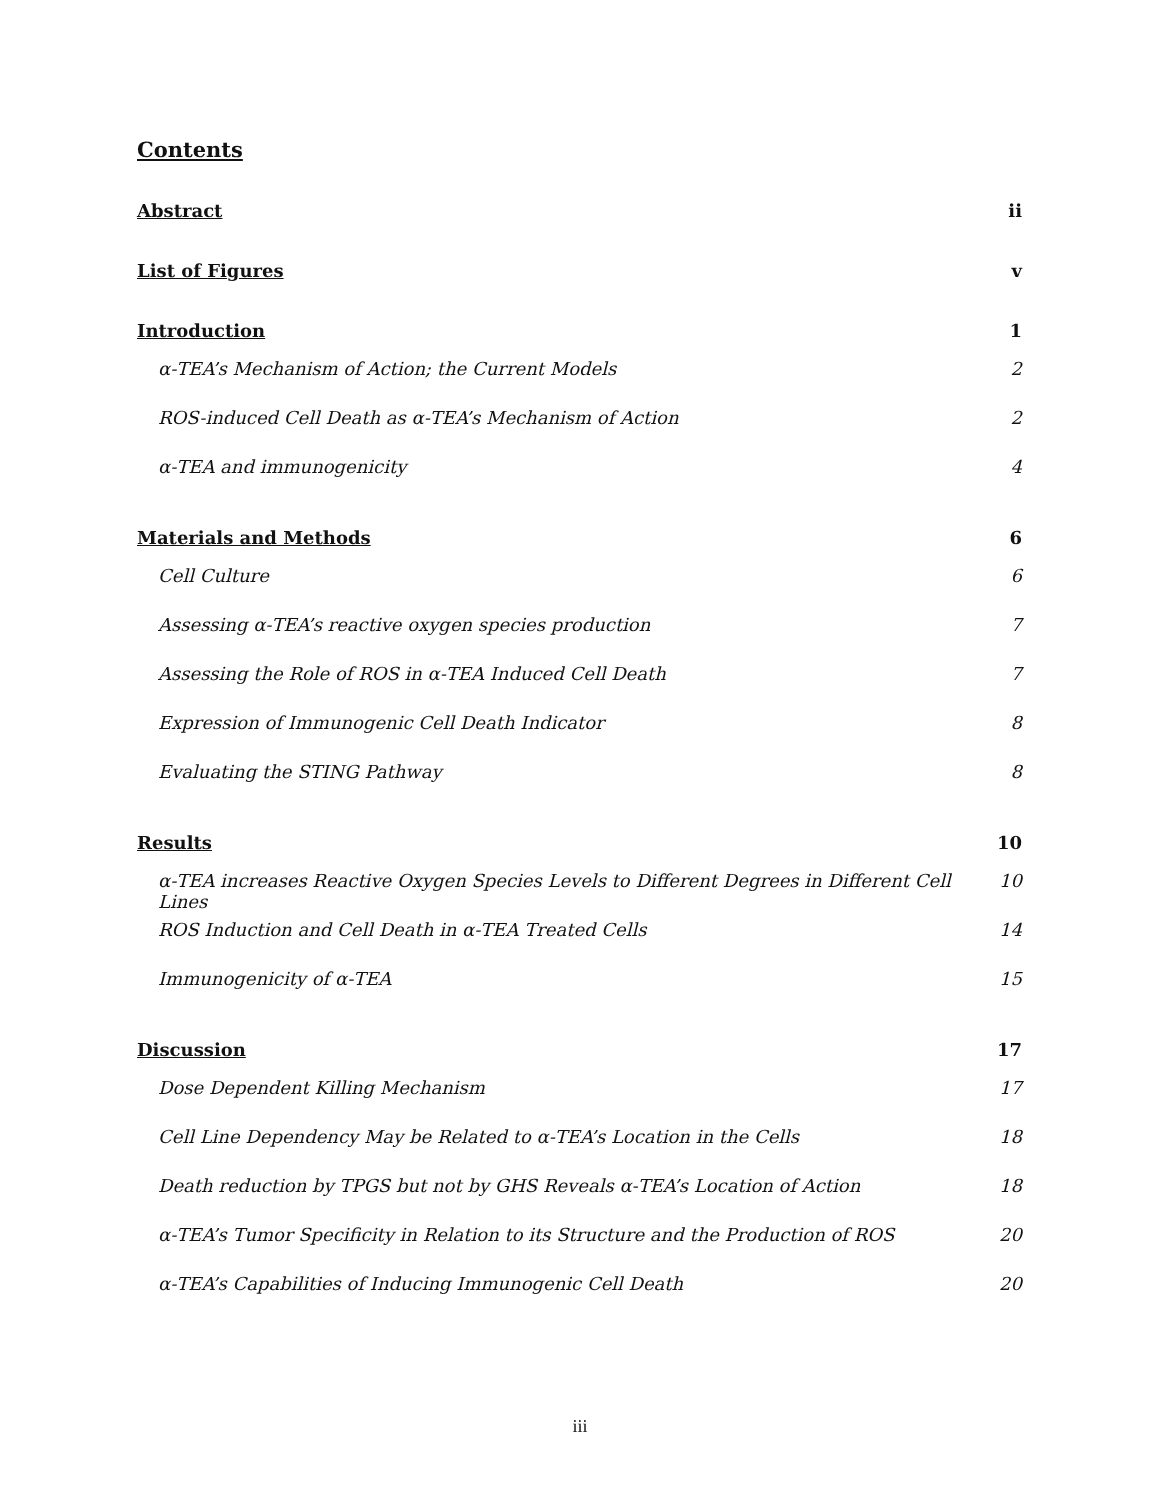Contents
Abstract ii
List of Figures v
Introduction 1
α-TEA’s Mechanism of Action; the Current Models 2
ROS-induced Cell Death as α-TEA’s Mechanism of Action 2
α-TEA and immunogenicity 4
Materials and Methods 6
Cell Culture 6
Assessing α-TEA’s reactive oxygen species production 7
Assessing the Role of ROS in α-TEA Induced Cell Death 7
Expression of Immunogenic Cell Death Indicator 8
Evaluating the STING Pathway 8
Results 10
α-TEA increases Reactive Oxygen Species Levels to Different Degrees in Different Cell Lines 10
ROS Induction and Cell Death in α-TEA Treated Cells 14
Immunogenicity of α-TEA 15
Discussion 17
Dose Dependent Killing Mechanism 17
Cell Line Dependency May be Related to α-TEA’s Location in the Cells 18
Death reduction by TPGS but not by GHS Reveals α-TEA’s Location of Action 18
α-TEA’s Tumor Specificity in Relation to its Structure and the Production of ROS 20
α-TEA’s Capabilities of Inducing Immunogenic Cell Death 20
iii